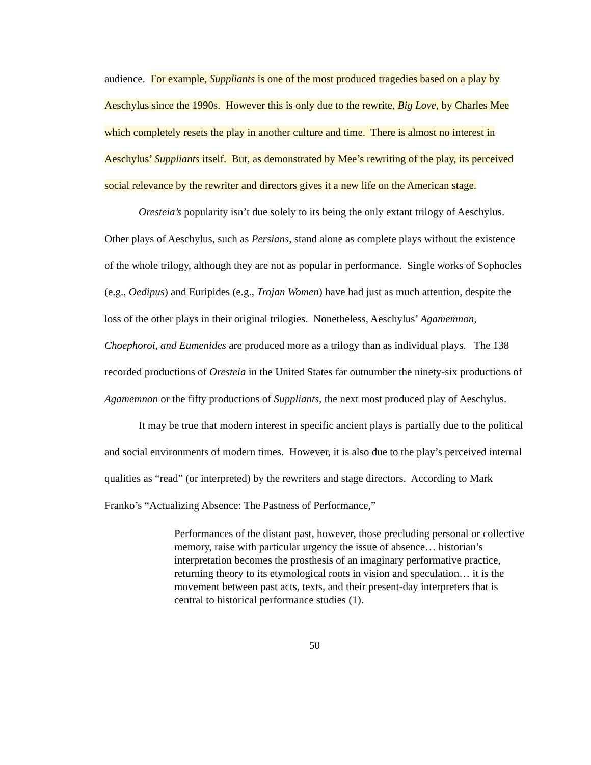audience. For example, Suppliants is one of the most produced tragedies based on a play by Aeschylus since the 1990s. However this is only due to the rewrite, Big Love, by Charles Mee which completely resets the play in another culture and time. There is almost no interest in Aeschylus’ Suppliants itself. But, as demonstrated by Mee’s rewriting of the play, its perceived social relevance by the rewriter and directors gives it a new life on the American stage.
Oresteia’s popularity isn’t due solely to its being the only extant trilogy of Aeschylus. Other plays of Aeschylus, such as Persians, stand alone as complete plays without the existence of the whole trilogy, although they are not as popular in performance. Single works of Sophocles (e.g., Oedipus) and Euripides (e.g., Trojan Women) have had just as much attention, despite the loss of the other plays in their original trilogies. Nonetheless, Aeschylus’ Agamemnon, Choephoroi, and Eumenides are produced more as a trilogy than as individual plays. The 138 recorded productions of Oresteia in the United States far outnumber the ninety-six productions of Agamemnon or the fifty productions of Suppliants, the next most produced play of Aeschylus.
It may be true that modern interest in specific ancient plays is partially due to the political and social environments of modern times. However, it is also due to the play’s perceived internal qualities as “read” (or interpreted) by the rewriters and stage directors. According to Mark Franko’s “Actualizing Absence: The Pastness of Performance,”
Performances of the distant past, however, those precluding personal or collective memory, raise with particular urgency the issue of absence… historian’s interpretation becomes the prosthesis of an imaginary performative practice, returning theory to its etymological roots in vision and speculation… it is the movement between past acts, texts, and their present-day interpreters that is central to historical performance studies (1).
50